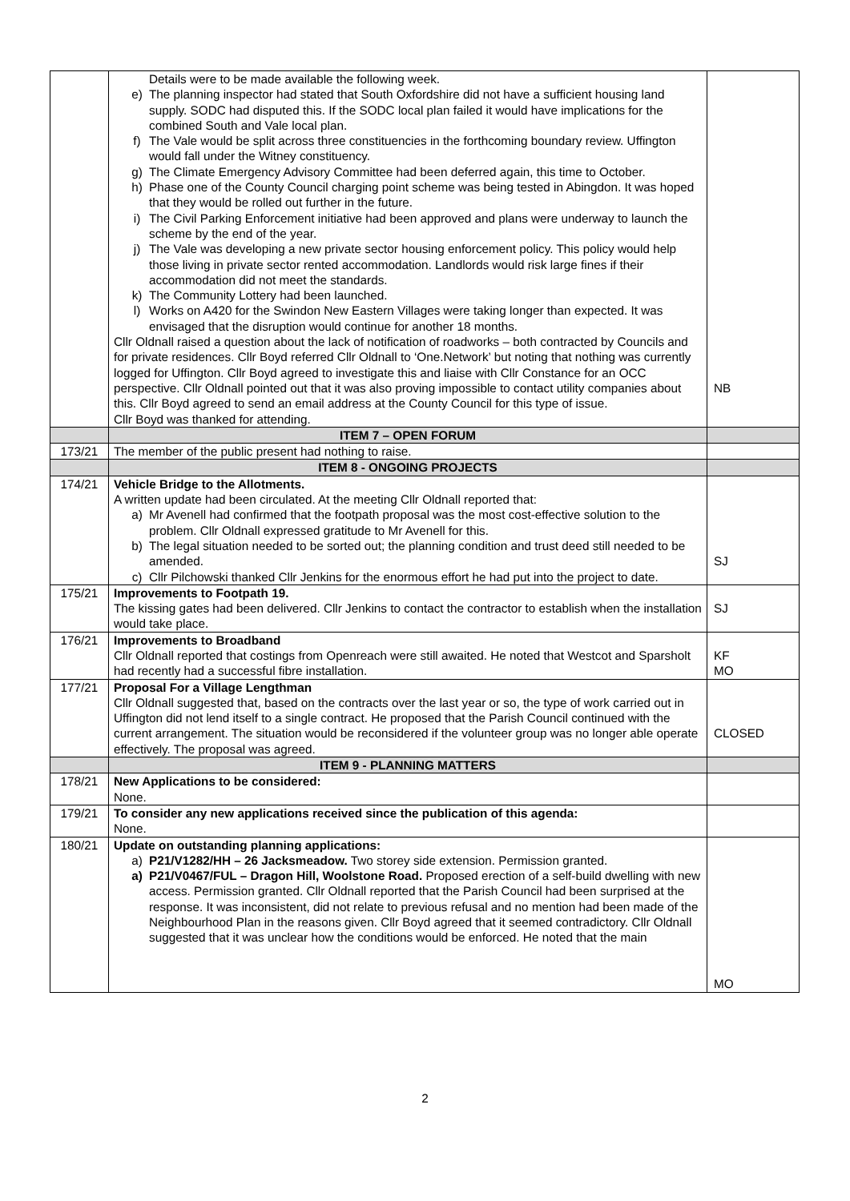| | Details were to be made available the following week. e) The planning inspector had stated that South Oxfordshire did not have a sufficient housing land supply. SODC had disputed this. If the SODC local plan failed it would have implications for the combined South and Vale local plan. f) The Vale would be split across three constituencies in the forthcoming boundary review. Uffington would fall under the Witney constituency. g) The Climate Emergency Advisory Committee had been deferred again, this time to October. h) Phase one of the County Council charging point scheme was being tested in Abingdon. It was hoped that they would be rolled out further in the future. i) The Civil Parking Enforcement initiative had been approved and plans were underway to launch the scheme by the end of the year. j) The Vale was developing a new private sector housing enforcement policy. This policy would help those living in private sector rented accommodation. Landlords would risk large fines if their accommodation did not meet the standards. k) The Community Lottery had been launched. l) Works on A420 for the Swindon New Eastern Villages were taking longer than expected. It was envisaged that the disruption would continue for another 18 months. Cllr Oldnall raised a question about the lack of notification of roadworks – both contracted by Councils and for private residences. Cllr Boyd referred Cllr Oldnall to ‘One.Network’ but noting that nothing was currently logged for Uffington. Cllr Boyd agreed to investigate this and liaise with Cllr Constance for an OCC perspective. Cllr Oldnall pointed out that it was also proving impossible to contact utility companies about this. Cllr Boyd agreed to send an email address at the County Council for this type of issue. Cllr Boyd was thanked for attending. | NB |
| | ITEM 7 – OPEN FORUM | |
| 173/21 | The member of the public present had nothing to raise. | |
| | ITEM 8 - ONGOING PROJECTS | |
| 174/21 | Vehicle Bridge to the Allotments. A written update had been circulated. At the meeting Cllr Oldnall reported that: a) Mr Avenell had confirmed that the footpath proposal was the most cost-effective solution to the problem. Cllr Oldnall expressed gratitude to Mr Avenell for this. b) The legal situation needed to be sorted out; the planning condition and trust deed still needed to be amended. c) Cllr Pilchowski thanked Cllr Jenkins for the enormous effort he had put into the project to date. | SJ |
| 175/21 | Improvements to Footpath 19. The kissing gates had been delivered. Cllr Jenkins to contact the contractor to establish when the installation would take place. | SJ |
| 176/21 | Improvements to Broadband Cllr Oldnall reported that costings from Openreach were still awaited. He noted that Westcot and Sparsholt had recently had a successful fibre installation. | KF MO |
| 177/21 | Proposal For a Village Lengthman Cllr Oldnall suggested that, based on the contracts over the last year or so, the type of work carried out in Uffington did not lend itself to a single contract. He proposed that the Parish Council continued with the current arrangement. The situation would be reconsidered if the volunteer group was no longer able operate effectively. The proposal was agreed. | CLOSED |
| | ITEM 9 - PLANNING MATTERS | |
| 178/21 | New Applications to be considered: None. | |
| 179/21 | To consider any new applications received since the publication of this agenda: None. | |
| 180/21 | Update on outstanding planning applications: a) P21/V1282/HH – 26 Jacksmeadow. Two storey side extension. Permission granted. a) P21/V0467/FUL – Dragon Hill, Woolstone Road. Proposed erection of a self-build dwelling with new access. Permission granted. Cllr Oldnall reported that the Parish Council had been surprised at the response. It was inconsistent, did not relate to previous refusal and no mention had been made of the Neighbourhood Plan in the reasons given. Cllr Boyd agreed that it seemed contradictory. Cllr Oldnall suggested that it was unclear how the conditions would be enforced. He noted that the main | MO |
2